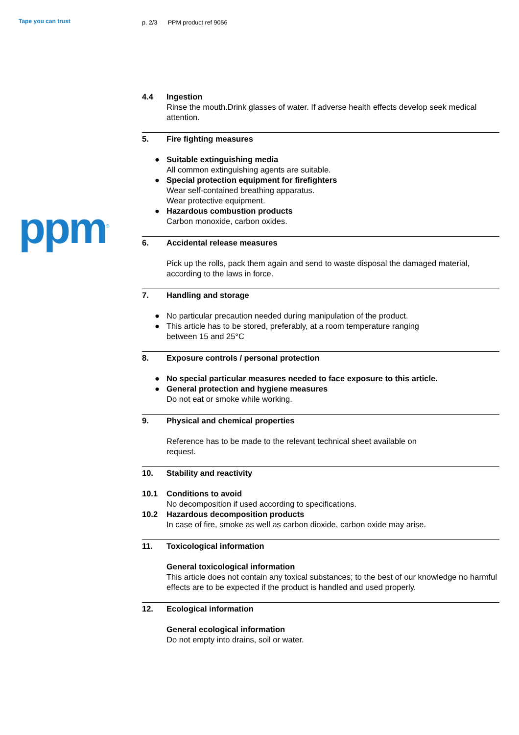Tape you can trust
ppm<sup>®</sup>
p. 2/3 PPM product ref 9056
4.4 Ingestion
Rinse the mouth.Drink glasses of water. If adverse health effects develop seek medical attention.
5. Fire fighting measures
● Suitable extinguishing media
All common extinguishing agents are suitable.
● Special protection equipment for firefighters
Wear self-contained breathing apparatus.
Wear protective equipment.
● Hazardous combustion products
Carbon monoxide, carbon oxides.
6. Accidental release measures
Pick up the rolls, pack them again and send to waste disposal the damaged material, according to the laws in force.
7. Handling and storage
● No particular precaution needed during manipulation of the product.
● This article has to be stored, preferably, at a room temperature ranging
between 15 and 25°C
8. Exposure controls / personal protection
● No special particular measures needed to face exposure to this article.
● General protection and hygiene measures
Do not eat or smoke while working.
9. Physical and chemical properties
Reference has to be made to the relevant technical sheet available on
request.
10. Stability and reactivity
10.1 Conditions to avoid
No decomposition if used according to specifications.
10.2 Hazardous decomposition products
In case of fire, smoke as well as carbon dioxide, carbon oxide may arise.
11. Toxicological information
General toxicological information
This article does not contain any toxical substances; to the best of our knowledge no harmful effects are to be expected if the product is handled and used properly.
12. Ecological information
General ecological information
Do not empty into drains, soil or water.